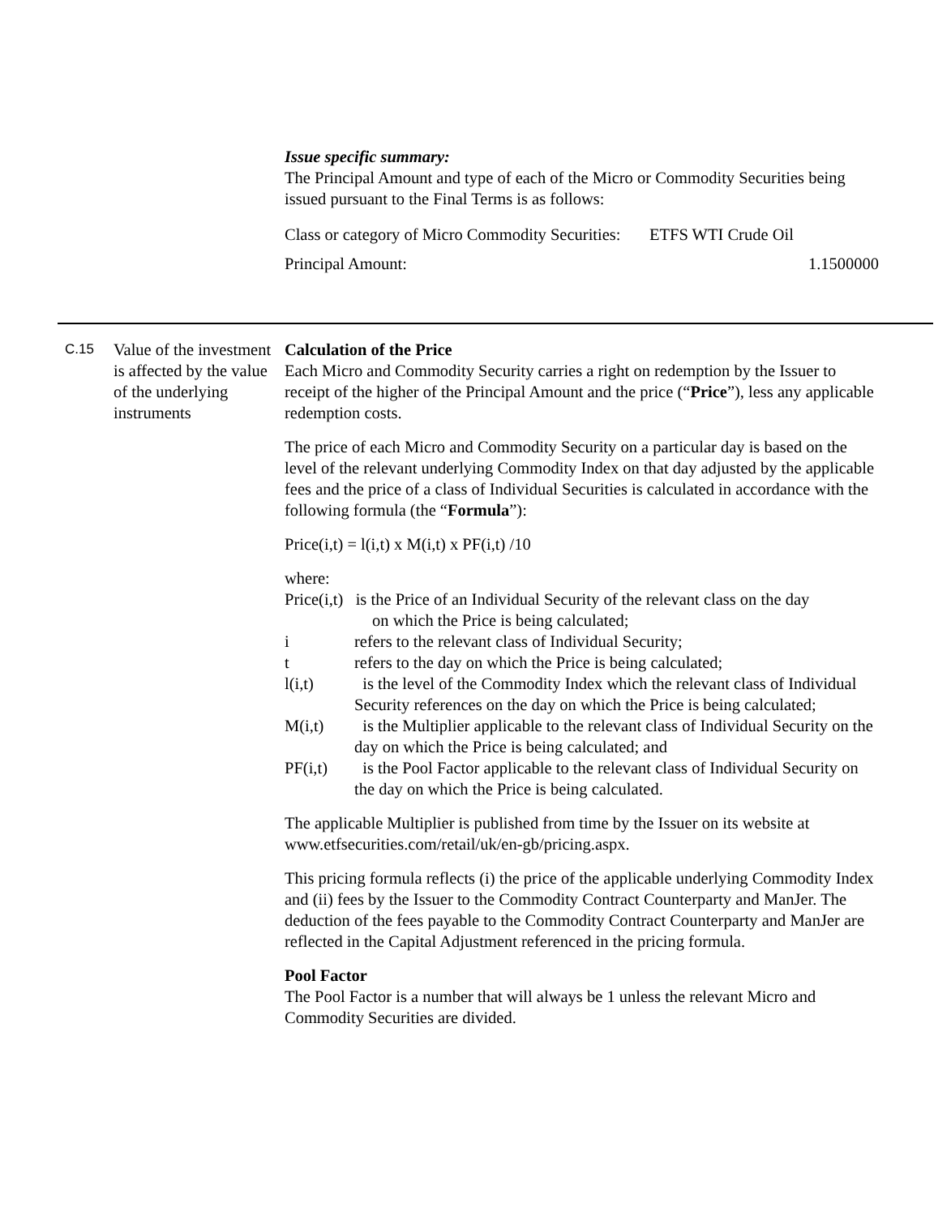Issue specific summary:
The Principal Amount and type of each of the Micro or Commodity Securities being issued pursuant to the Final Terms is as follows:
| Class or category of Micro Commodity Securities: | ETFS WTI Crude Oil |
| Principal Amount: | 1.1500000 |
C.15
Value of the investment is affected by the value of the underlying instruments
Calculation of the Price
Each Micro and Commodity Security carries a right on redemption by the Issuer to receipt of the higher of the Principal Amount and the price (“Price”), less any applicable redemption costs.
The price of each Micro and Commodity Security on a particular day is based on the level of the relevant underlying Commodity Index on that day adjusted by the applicable fees and the price of a class of Individual Securities is calculated in accordance with the following formula (the “Formula”):
Price(i,t) = l(i,t) x M(i,t) x PF(i,t) /10
where:
Price(i,t) is the Price of an Individual Security of the relevant class on the day
on which the Price is being calculated;
i refers to the relevant class of Individual Security;
t refers to the day on which the Price is being calculated;
l(i,t) is the level of the Commodity Index which the relevant class of Individual Security references on the day on which the Price is being calculated;
M(i,t) is the Multiplier applicable to the relevant class of Individual Security on the day on which the Price is being calculated; and
PF(i,t) is the Pool Factor applicable to the relevant class of Individual Security on the day on which the Price is being calculated.
The applicable Multiplier is published from time by the Issuer on its website at www.etfsecurities.com/retail/uk/en-gb/pricing.aspx.
This pricing formula reflects (i) the price of the applicable underlying Commodity Index and (ii) fees by the Issuer to the Commodity Contract Counterparty and ManJer. The deduction of the fees payable to the Commodity Contract Counterparty and ManJer are reflected in the Capital Adjustment referenced in the pricing formula.
Pool Factor
The Pool Factor is a number that will always be 1 unless the relevant Micro and Commodity Securities are divided.